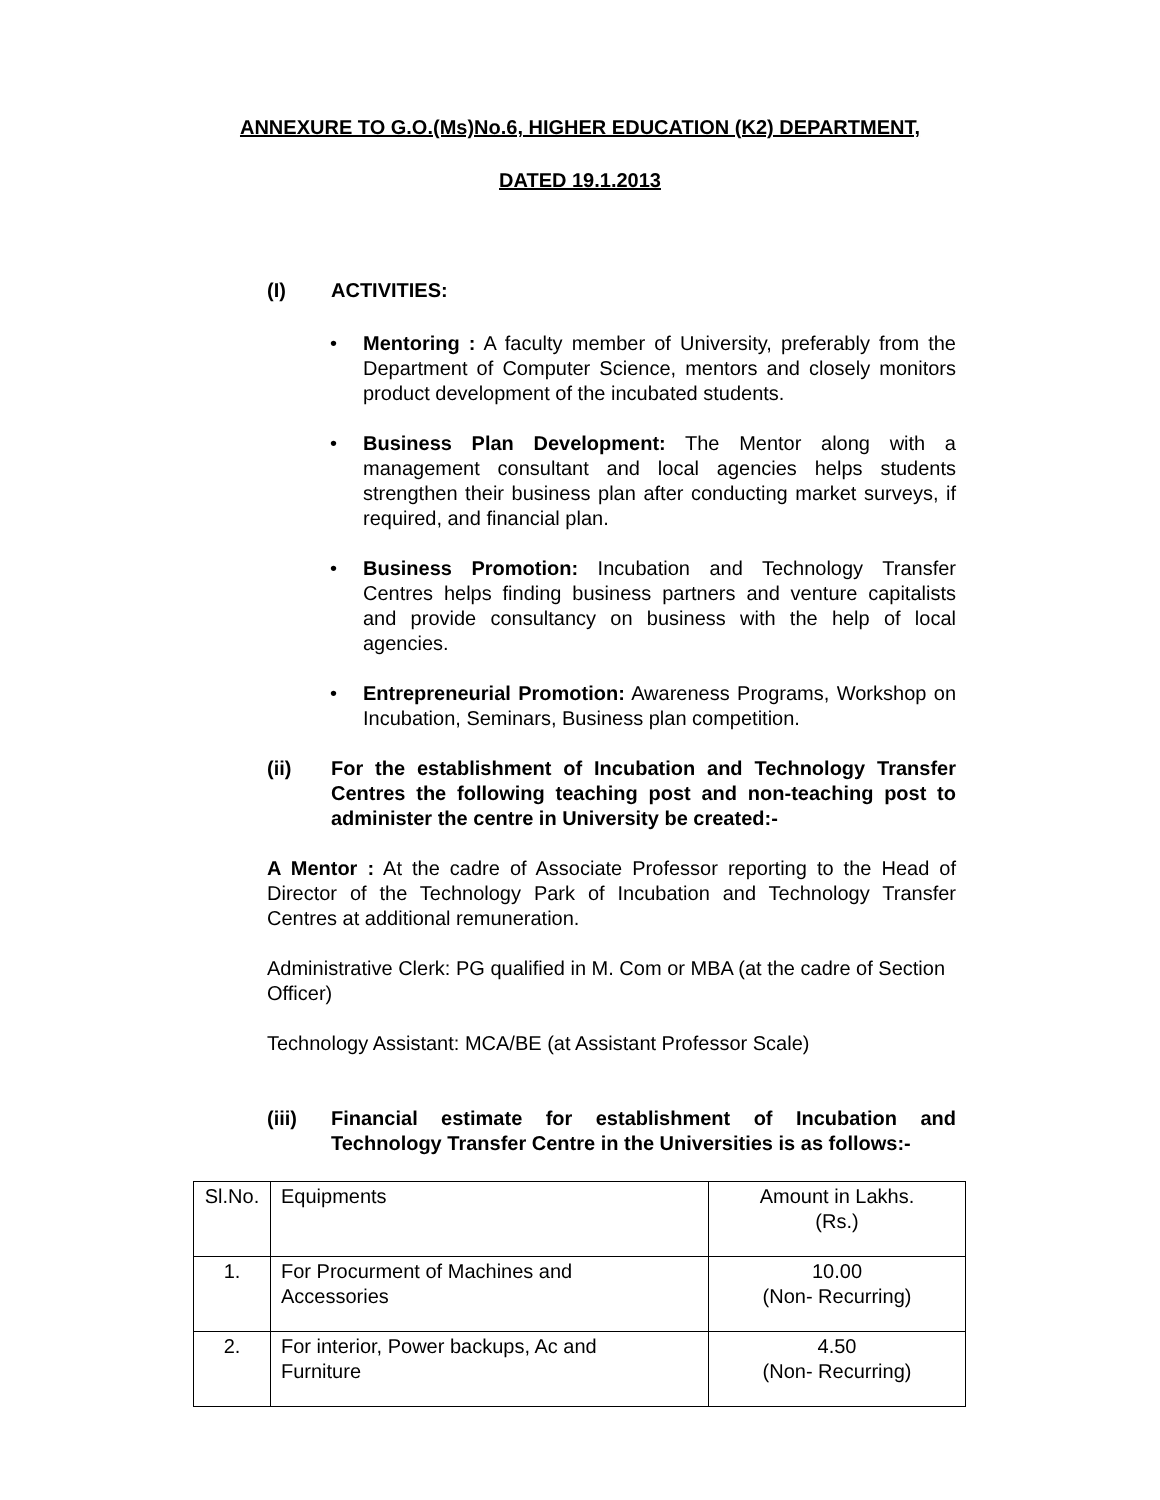ANNEXURE TO G.O.(Ms)No.6, HIGHER EDUCATION (K2) DEPARTMENT,
DATED 19.1.2013
(I) ACTIVITIES:
• Mentoring : A faculty member of University, preferably from the Department of Computer Science, mentors and closely monitors product development of the incubated students.
• Business Plan Development: The Mentor along with a management consultant and local agencies helps students strengthen their business plan after conducting market surveys, if required, and financial plan.
• Business Promotion: Incubation and Technology Transfer Centres helps finding business partners and venture capitalists and provide consultancy on business with the help of local agencies.
• Entrepreneurial Promotion: Awareness Programs, Workshop on Incubation, Seminars, Business plan competition.
(ii) For the establishment of Incubation and Technology Transfer Centres the following teaching post and non-teaching post to administer the centre in University be created:-
A Mentor : At the cadre of Associate Professor reporting to the Head of Director of the Technology Park of Incubation and Technology Transfer Centres at additional remuneration.
Administrative Clerk: PG qualified in M. Com or MBA (at the cadre of Section Officer)
Technology Assistant: MCA/BE (at Assistant Professor Scale)
(iii) Financial estimate for establishment of Incubation and Technology Transfer Centre in the Universities is as follows:-
| Sl.No. | Equipments | Amount in Lakhs. (Rs.) |
| 1. | For Procurment of Machines and Accessories | 10.00 (Non- Recurring) |
| 2. | For interior, Power backups, Ac and Furniture | 4.50 (Non- Recurring) |